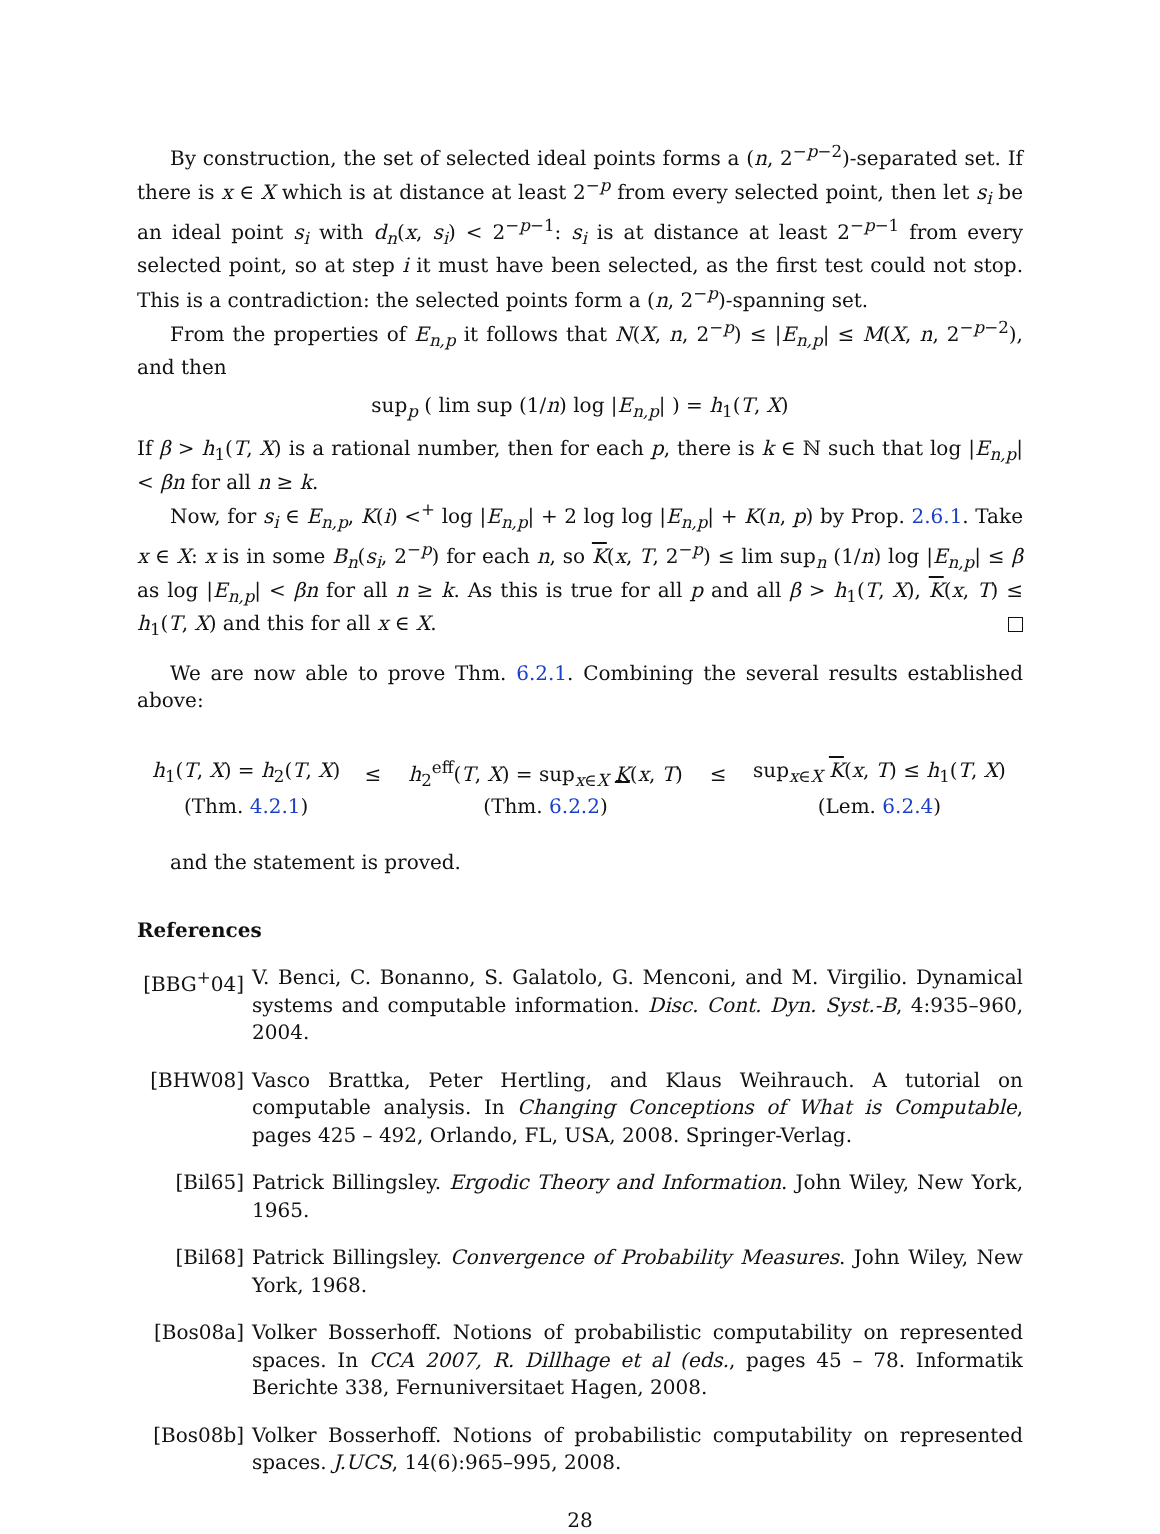By construction, the set of selected ideal points forms a (n, 2<sup>−p−2</sup>)-separated set. If there is x ∈ X which is at distance at least 2<sup>−p</sup> from every selected point, then let s<sub>i</sub> be an ideal point s<sub>i</sub> with d<sub>n</sub>(x, s<sub>i</sub>) < 2<sup>−p−1</sup>: s<sub>i</sub> is at distance at least 2<sup>−p−1</sup> from every selected point, so at step i it must have been selected, as the first test could not stop. This is a contradiction: the selected points form a (n, 2<sup>−p</sup>)-spanning set.
From the properties of E<sub>n,p</sub> it follows that N(X, n, 2<sup>−p</sup>) ≤ |E<sub>n,p</sub>| ≤ M(X, n, 2<sup>−p−2</sup>), and then
sup<sub>p</sub> ( lim sup (1/n) log |E<sub>n,p</sub>| ) = h<sub>1</sub>(T, X)
If β > h<sub>1</sub>(T, X) is a rational number, then for each p, there is k ∈ ℕ such that log |E<sub>n,p</sub>| < βn for all n ≥ k.
Now, for s<sub>i</sub> ∈ E<sub>n,p</sub>, K(i) <<sup>+</sup> log |E<sub>n,p</sub>| + 2 log log |E<sub>n,p</sub>| + K(n, p) by Prop. 2.6.1. Take x ∈ X: x is in some B<sub>n</sub>(s<sub>i</sub>, 2<sup>−p</sup>) for each n, so K(x, T, 2<sup>−p</sup>) ≤ lim sup<sub>n</sub> (1/n) log |E<sub>n,p</sub>| ≤ β as log |E<sub>n,p</sub>| < βn for all n ≥ k. As this is true for all p and all β > h<sub>1</sub>(T, X), K(x, T) ≤ h<sub>1</sub>(T, X) and this for all x ∈ X.
We are now able to prove Thm. 6.2.1. Combining the several results established above:
| h<sub>1</sub>( T , X ) = h<sub>2</sub>( T , X ) | ≤ | h<sub>2</sub><sup>eff</sup>( T , X ) = sup<sub>x∈X</sub> K ( x , T ) | ≤ | sup<sub>x∈X</sub> K ( x , T ) ≤ h<sub>1</sub>( T , X ) |
| (Thm. 4.2.1 ) | | (Thm. 6.2.2 ) | | (Lem. 6.2.4 ) |
and the statement is proved.
References
[BBG<sup>+</sup>04] V. Benci, C. Bonanno, S. Galatolo, G. Menconi, and M. Virgilio. Dynamical systems and computable information. Disc. Cont. Dyn. Syst.-B, 4:935–960, 2004.
[BHW08] Vasco Brattka, Peter Hertling, and Klaus Weihrauch. A tutorial on computable analysis. In Changing Conceptions of What is Computable, pages 425 – 492, Orlando, FL, USA, 2008. Springer-Verlag.
[Bil65] Patrick Billingsley. Ergodic Theory and Information. John Wiley, New York, 1965.
[Bil68] Patrick Billingsley. Convergence of Probability Measures. John Wiley, New York, 1968.
[Bos08a] Volker Bosserhoff. Notions of probabilistic computability on represented spaces. In CCA 2007, R. Dillhage et al (eds., pages 45 – 78. Informatik Berichte 338, Fernuniversitaet Hagen, 2008.
[Bos08b] Volker Bosserhoff. Notions of probabilistic computability on represented spaces. J.UCS, 14(6):965–995, 2008.
28